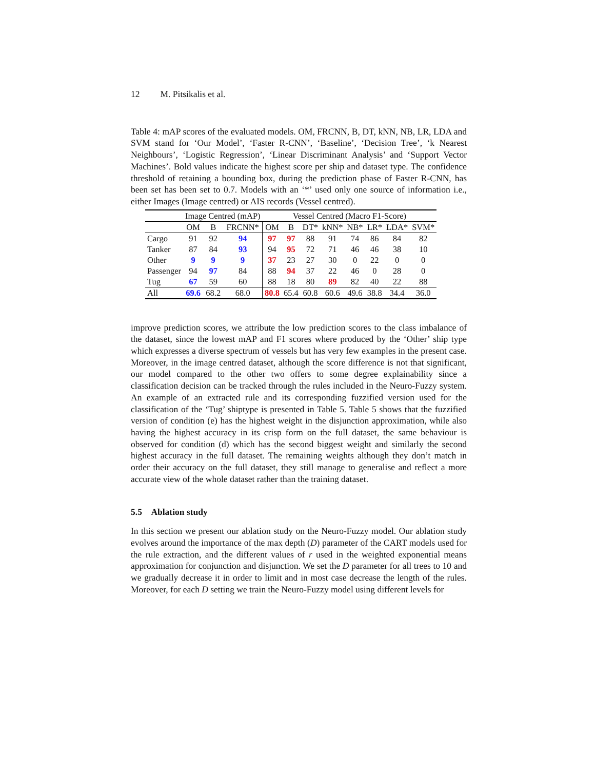12 M. Pitsikalis et al.
Table 4: mAP scores of the evaluated models. OM, FRCNN, B, DT, kNN, NB, LR, LDA and SVM stand for ‘Our Model’, ‘Faster R-CNN’, ‘Baseline’, ‘Decision Tree’, ‘k Nearest Neighbours’, ‘Logistic Regression’, ‘Linear Discriminant Analysis’ and ‘Support Vector Machines’. Bold values indicate the highest score per ship and dataset type. The confidence threshold of retaining a bounding box, during the prediction phase of Faster R-CNN, has been set has been set to 0.7. Models with an ‘*’ used only one source of information i.e., either Images (Image centred) or AIS records (Vessel centred).
| | Image Centred (mAP) | | | Vessel Centred (Macro F1-Score) | | | | | | | |
| --- | --- | --- | --- | --- | --- | --- | --- | --- | --- | --- | --- |
| | OM | B | FRCNN* | OM | B | DT* | kNN* | NB* | LR* | LDA* | SVM* |
| Cargo | 91 | 92 | 94 | 97 | 97 | 88 | 91 | 74 | 86 | 84 | 82 |
| Tanker | 87 | 84 | 93 | 94 | 95 | 72 | 71 | 46 | 46 | 38 | 10 |
| Other | 9 | 9 | 9 | 37 | 23 | 27 | 30 | 0 | 22 | 0 | 0 |
| Passenger | 94 | 97 | 84 | 88 | 94 | 37 | 22 | 46 | 0 | 28 | 0 |
| Tug | 67 | 59 | 60 | 88 | 18 | 80 | 89 | 82 | 40 | 22 | 88 |
| All | 69.6 | 68.2 | 68.0 | 80.8 | 65.4 | 60.8 | 60.6 | 49.6 | 38.8 | 34.4 | 36.0 |
improve prediction scores, we attribute the low prediction scores to the class imbalance of the dataset, since the lowest mAP and F1 scores where produced by the ‘Other’ ship type which expresses a diverse spectrum of vessels but has very few examples in the present case. Moreover, in the image centred dataset, although the score difference is not that significant, our model compared to the other two offers to some degree explainability since a classification decision can be tracked through the rules included in the Neuro-Fuzzy system. An example of an extracted rule and its corresponding fuzzified version used for the classification of the ‘Tug’ shiptype is presented in Table 5. Table 5 shows that the fuzzified version of condition (e) has the highest weight in the disjunction approximation, while also having the highest accuracy in its crisp form on the full dataset, the same behaviour is observed for condition (d) which has the second biggest weight and similarly the second highest accuracy in the full dataset. The remaining weights although they don’t match in order their accuracy on the full dataset, they still manage to generalise and reflect a more accurate view of the whole dataset rather than the training dataset.
5.5 Ablation study
In this section we present our ablation study on the Neuro-Fuzzy model. Our ablation study evolves around the importance of the max depth (D) parameter of the CART models used for the rule extraction, and the different values of r used in the weighted exponential means approximation for conjunction and disjunction. We set the D parameter for all trees to 10 and we gradually decrease it in order to limit and in most case decrease the length of the rules. Moreover, for each D setting we train the Neuro-Fuzzy model using different levels for